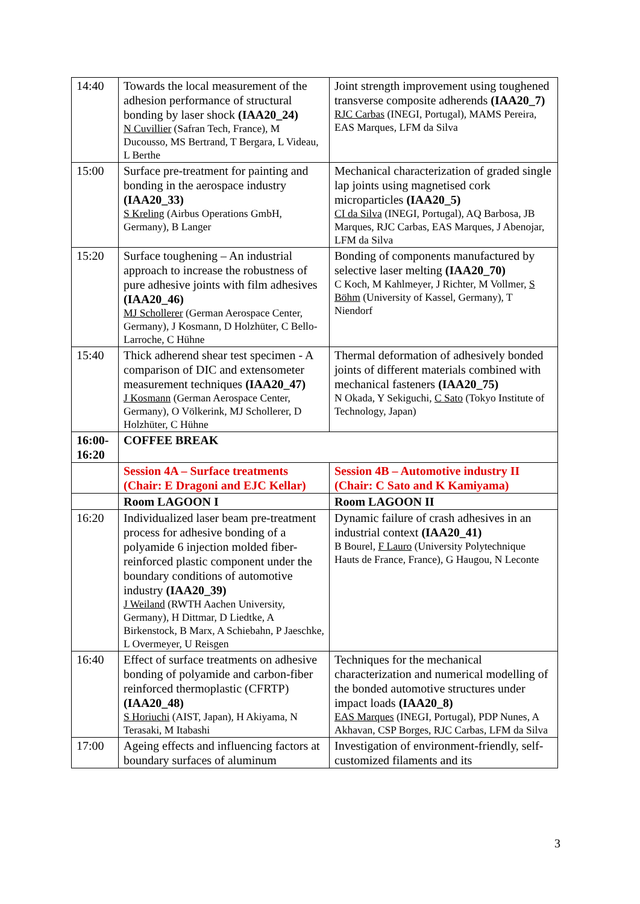| 14:40 | Towards the local measurement of the adhesion performance of structural bonding by laser shock (IAA20_24) N Cuvillier (Safran Tech, France), M Ducousso, MS Bertrand, T Bergara, L Videau, L Berthe | Joint strength improvement using toughened transverse composite adherends (IAA20_7) RJC Carbas (INEGI, Portugal), MAMS Pereira, EAS Marques, LFM da Silva |
| 15:00 | Surface pre-treatment for painting and bonding in the aerospace industry (IAA20_33) S Kreling (Airbus Operations GmbH, Germany), B Langer | Mechanical characterization of graded single lap joints using magnetised cork microparticles (IAA20_5) CI da Silva (INEGI, Portugal), AQ Barbosa, JB Marques, RJC Carbas, EAS Marques, J Abenojar, LFM da Silva |
| 15:20 | Surface toughening – An industrial approach to increase the robustness of pure adhesive joints with film adhesives (IAA20_46) MJ Schollerer (German Aerospace Center, Germany), J Kosmann, D Holzhüter, C Bello-Larroche, C Hühne | Bonding of components manufactured by selective laser melting (IAA20_70) C Koch, M Kahlmeyer, J Richter, M Vollmer, S Böhm (University of Kassel, Germany), T Niendorf |
| 15:40 | Thick adherend shear test specimen - A comparison of DIC and extensometer measurement techniques (IAA20_47) J Kosmann (German Aerospace Center, Germany), O Völkerink, MJ Schollerer, D Holzhüter, C Hühne | Thermal deformation of adhesively bonded joints of different materials combined with mechanical fasteners (IAA20_75) N Okada, Y Sekiguchi, C Sato (Tokyo Institute of Technology, Japan) |
| 16:00-16:20 | COFFEE BREAK | |
| | Session 4A – Surface treatments (Chair: E Dragoni and EJC Kellar) | Session 4B – Automotive industry II (Chair: C Sato and K Kamiyama) |
| | Room LAGOON I | Room LAGOON II |
| 16:20 | Individualized laser beam pre-treatment process for adhesive bonding of a polyamide 6 injection molded fiber-reinforced plastic component under the boundary conditions of automotive industry (IAA20_39) J Weiland (RWTH Aachen University, Germany), H Dittmar, D Liedtke, A Birkenstock, B Marx, A Schiebahn, P Jaeschke, L Overmeyer, U Reisgen | Dynamic failure of crash adhesives in an industrial context (IAA20_41) B Bourel, F Lauro (University Polytechnique Hauts de France, France), G Haugou, N Leconte |
| 16:40 | Effect of surface treatments on adhesive bonding of polyamide and carbon-fiber reinforced thermoplastic (CFRTP) (IAA20_48) S Horiuchi (AIST, Japan), H Akiyama, N Terasaki, M Itabashi | Techniques for the mechanical characterization and numerical modelling of the bonded automotive structures under impact loads (IAA20_8) EAS Marques (INEGI, Portugal), PDP Nunes, A Akhavan, CSP Borges, RJC Carbas, LFM da Silva |
| 17:00 | Ageing effects and influencing factors at boundary surfaces of aluminum | Investigation of environment-friendly, self-customized filaments and its |
3